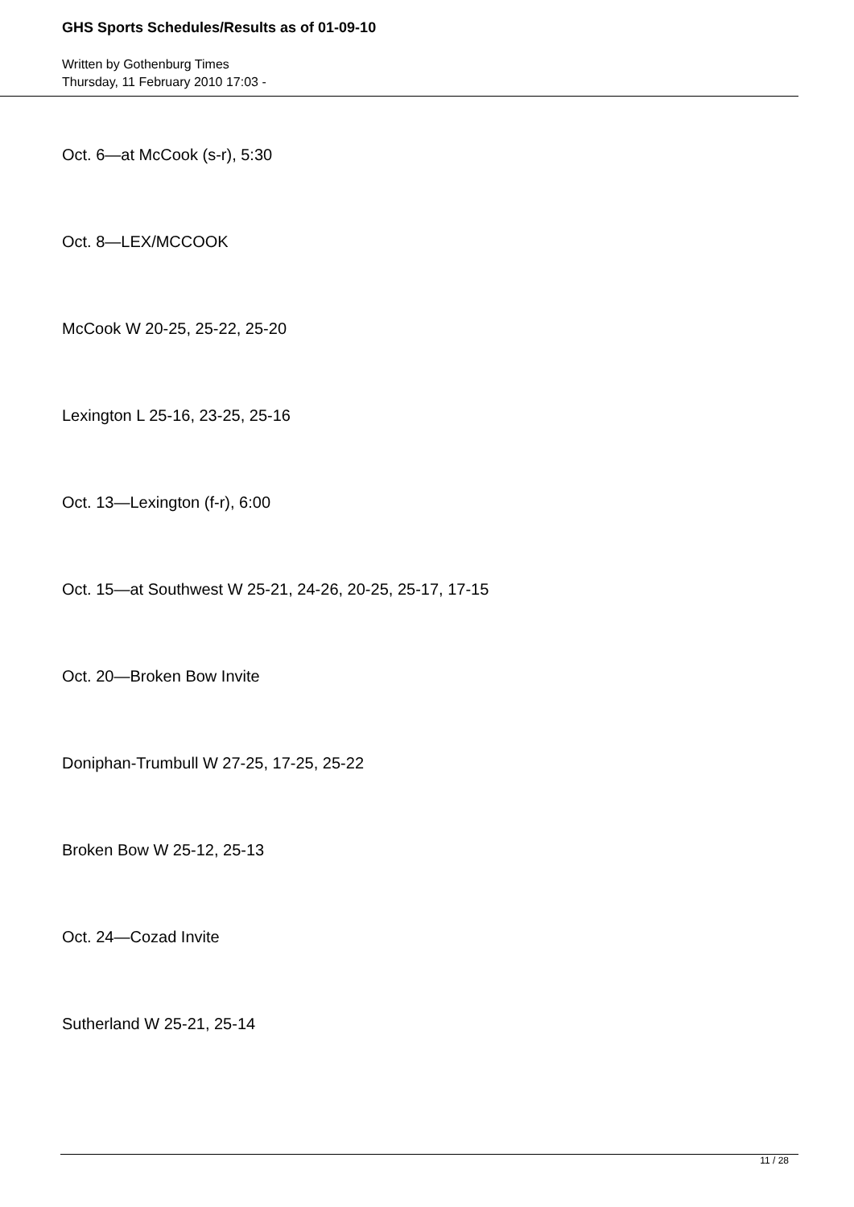GHS Sports Schedules/Results as of 01-09-10
Written by Gothenburg Times
Thursday, 11 February 2010 17:03 -
Oct. 6—at McCook (s-r), 5:30
Oct. 8—LEX/MCCOOK
McCook W 20-25, 25-22, 25-20
Lexington L 25-16, 23-25, 25-16
Oct. 13—Lexington (f-r), 6:00
Oct. 15—at Southwest W 25-21, 24-26, 20-25, 25-17, 17-15
Oct. 20—Broken Bow Invite
Doniphan-Trumbull W 27-25, 17-25, 25-22
Broken Bow W 25-12, 25-13
Oct. 24—Cozad Invite
Sutherland W 25-21, 25-14
11 / 28